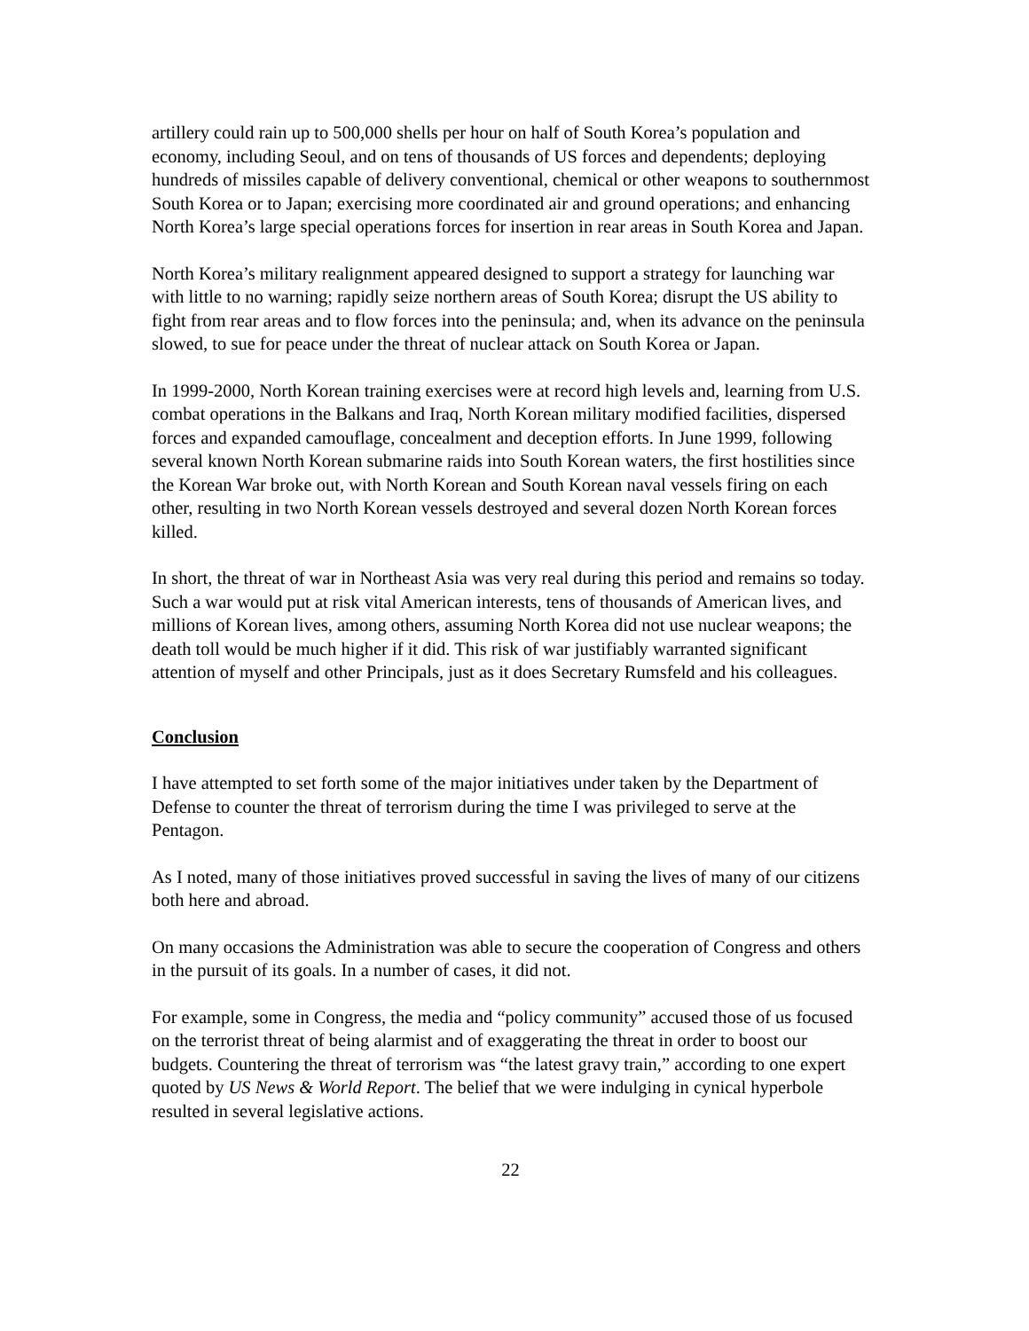artillery could rain up to 500,000 shells per hour on half of South Korea’s population and economy, including Seoul, and on tens of thousands of US forces and dependents; deploying hundreds of missiles capable of delivery conventional, chemical or other weapons to southernmost South Korea or to Japan; exercising more coordinated air and ground operations; and enhancing North Korea’s large special operations forces for insertion in rear areas in South Korea and Japan.
North Korea’s military realignment appeared designed to support a strategy for launching war with little to no warning; rapidly seize northern areas of South Korea; disrupt the US ability to fight from rear areas and to flow forces into the peninsula; and, when its advance on the peninsula slowed, to sue for peace under the threat of nuclear attack on South Korea or Japan.
In 1999-2000, North Korean training exercises were at record high levels and, learning from U.S. combat operations in the Balkans and Iraq, North Korean military modified facilities, dispersed forces and expanded camouflage, concealment and deception efforts. In June 1999, following several known North Korean submarine raids into South Korean waters, the first hostilities since the Korean War broke out, with North Korean and South Korean naval vessels firing on each other, resulting in two North Korean vessels destroyed and several dozen North Korean forces killed.
In short, the threat of war in Northeast Asia was very real during this period and remains so today. Such a war would put at risk vital American interests, tens of thousands of American lives, and millions of Korean lives, among others, assuming North Korea did not use nuclear weapons; the death toll would be much higher if it did. This risk of war justifiably warranted significant attention of myself and other Principals, just as it does Secretary Rumsfeld and his colleagues.
Conclusion
I have attempted to set forth some of the major initiatives under taken by the Department of Defense to counter the threat of terrorism during the time I was privileged to serve at the Pentagon.
As I noted, many of those initiatives proved successful in saving the lives of many of our citizens both here and abroad.
On many occasions the Administration was able to secure the cooperation of Congress and others in the pursuit of its goals. In a number of cases, it did not.
For example, some in Congress, the media and “policy community” accused those of us focused on the terrorist threat of being alarmist and of exaggerating the threat in order to boost our budgets. Countering the threat of terrorism was “the latest gravy train,” according to one expert quoted by US News & World Report. The belief that we were indulging in cynical hyperbole resulted in several legislative actions.
22